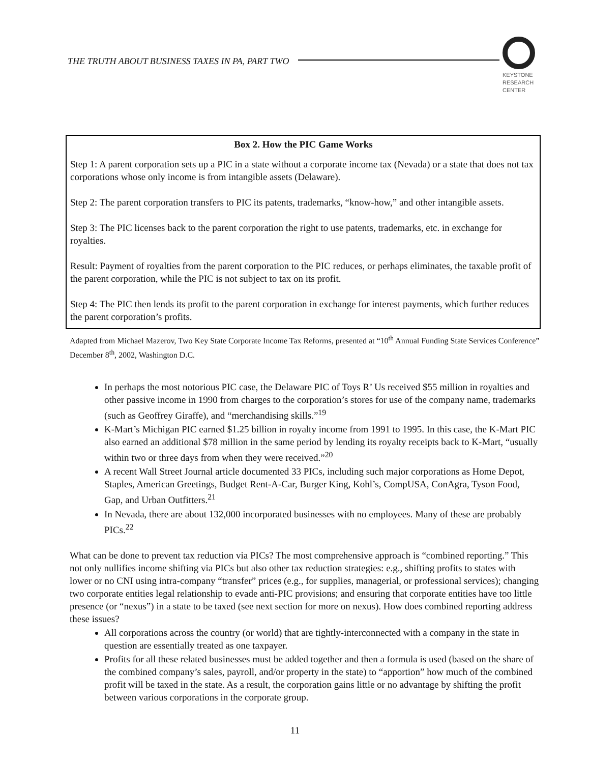THE TRUTH ABOUT BUSINESS TAXES IN PA, PART TWO
KEYSTONE
RESEARCH
CENTER
Box 2. How the PIC Game Works
Step 1: A parent corporation sets up a PIC in a state without a corporate income tax (Nevada) or a state that does not tax corporations whose only income is from intangible assets (Delaware).
Step 2: The parent corporation transfers to PIC its patents, trademarks, “know-how,” and other intangible assets.
Step 3: The PIC licenses back to the parent corporation the right to use patents, trademarks, etc. in exchange for royalties.
Result: Payment of royalties from the parent corporation to the PIC reduces, or perhaps eliminates, the taxable profit of the parent corporation, while the PIC is not subject to tax on its profit.
Step 4: The PIC then lends its profit to the parent corporation in exchange for interest payments, which further reduces the parent corporation’s profits.
Adapted from Michael Mazerov, Two Key State Corporate Income Tax Reforms, presented at “10<sup>th</sup> Annual Funding State Services Conference” December 8<sup>th</sup>, 2002, Washington D.C.
In perhaps the most notorious PIC case, the Delaware PIC of Toys R’ Us received $55 million in royalties and other passive income in 1990 from charges to the corporation’s stores for use of the company name, trademarks (such as Geoffrey Giraffe), and “merchandising skills.”<sup>19</sup>
K-Mart’s Michigan PIC earned $1.25 billion in royalty income from 1991 to 1995. In this case, the K-Mart PIC also earned an additional $78 million in the same period by lending its royalty receipts back to K-Mart, “usually within two or three days from when they were received.”<sup>20</sup>
A recent Wall Street Journal article documented 33 PICs, including such major corporations as Home Depot, Staples, American Greetings, Budget Rent-A-Car, Burger King, Kohl’s, CompUSA, ConAgra, Tyson Food, Gap, and Urban Outfitters.<sup>21</sup>
In Nevada, there are about 132,000 incorporated businesses with no employees. Many of these are probably PICs.<sup>22</sup>
What can be done to prevent tax reduction via PICs? The most comprehensive approach is “combined reporting.” This not only nullifies income shifting via PICs but also other tax reduction strategies: e.g., shifting profits to states with lower or no CNI using intra-company “transfer” prices (e.g., for supplies, managerial, or professional services); changing two corporate entities legal relationship to evade anti-PIC provisions; and ensuring that corporate entities have too little presence (or “nexus”) in a state to be taxed (see next section for more on nexus). How does combined reporting address these issues?
All corporations across the country (or world) that are tightly-interconnected with a company in the state in question are essentially treated as one taxpayer.
Profits for all these related businesses must be added together and then a formula is used (based on the share of the combined company’s sales, payroll, and/or property in the state) to “apportion” how much of the combined profit will be taxed in the state. As a result, the corporation gains little or no advantage by shifting the profit between various corporations in the corporate group.
11